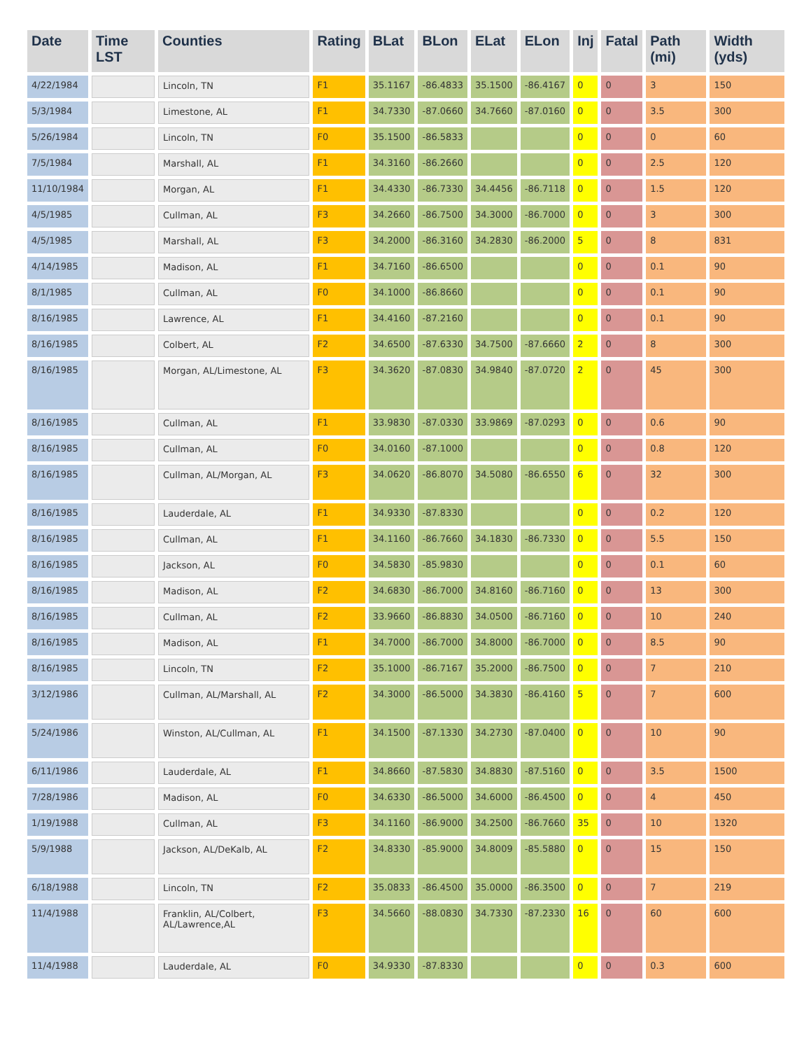| Date | Time LST | Counties | Rating | BLat | BLon | ELat | ELon | Inj | Fatal | Path (mi) | Width (yds) |
| --- | --- | --- | --- | --- | --- | --- | --- | --- | --- | --- | --- |
| 4/22/1984 | | Lincoln, TN | F1 | 35.1167 | -86.4833 | 35.1500 | -86.4167 | 0 | 0 | 3 | 150 |
| 5/3/1984 | | Limestone, AL | F1 | 34.7330 | -87.0660 | 34.7660 | -87.0160 | 0 | 0 | 3.5 | 300 |
| 5/26/1984 | | Lincoln, TN | F0 | 35.1500 | -86.5833 | | | 0 | 0 | 0 | 60 |
| 7/5/1984 | | Marshall, AL | F1 | 34.3160 | -86.2660 | | | 0 | 0 | 2.5 | 120 |
| 11/10/1984 | | Morgan, AL | F1 | 34.4330 | -86.7330 | 34.4456 | -86.7118 | 0 | 0 | 1.5 | 120 |
| 4/5/1985 | | Cullman, AL | F3 | 34.2660 | -86.7500 | 34.3000 | -86.7000 | 0 | 0 | 3 | 300 |
| 4/5/1985 | | Marshall, AL | F3 | 34.2000 | -86.3160 | 34.2830 | -86.2000 | 5 | 0 | 8 | 831 |
| 4/14/1985 | | Madison, AL | F1 | 34.7160 | -86.6500 | | | 0 | 0 | 0.1 | 90 |
| 8/1/1985 | | Cullman, AL | F0 | 34.1000 | -86.8660 | | | 0 | 0 | 0.1 | 90 |
| 8/16/1985 | | Lawrence, AL | F1 | 34.4160 | -87.2160 | | | 0 | 0 | 0.1 | 90 |
| 8/16/1985 | | Colbert, AL | F2 | 34.6500 | -87.6330 | 34.7500 | -87.6660 | 2 | 0 | 8 | 300 |
| 8/16/1985 | | Morgan, AL/Limestone, AL | F3 | 34.3620 | -87.0830 | 34.9840 | -87.0720 | 2 | 0 | 45 | 300 |
| 8/16/1985 | | Cullman, AL | F1 | 33.9830 | -87.0330 | 33.9869 | -87.0293 | 0 | 0 | 0.6 | 90 |
| 8/16/1985 | | Cullman, AL | F0 | 34.0160 | -87.1000 | | | 0 | 0 | 0.8 | 120 |
| 8/16/1985 | | Cullman, AL/Morgan, AL | F3 | 34.0620 | -86.8070 | 34.5080 | -86.6550 | 6 | 0 | 32 | 300 |
| 8/16/1985 | | Lauderdale, AL | F1 | 34.9330 | -87.8330 | | | 0 | 0 | 0.2 | 120 |
| 8/16/1985 | | Cullman, AL | F1 | 34.1160 | -86.7660 | 34.1830 | -86.7330 | 0 | 0 | 5.5 | 150 |
| 8/16/1985 | | Jackson, AL | F0 | 34.5830 | -85.9830 | | | 0 | 0 | 0.1 | 60 |
| 8/16/1985 | | Madison, AL | F2 | 34.6830 | -86.7000 | 34.8160 | -86.7160 | 0 | 0 | 13 | 300 |
| 8/16/1985 | | Cullman, AL | F2 | 33.9660 | -86.8830 | 34.0500 | -86.7160 | 0 | 0 | 10 | 240 |
| 8/16/1985 | | Madison, AL | F1 | 34.7000 | -86.7000 | 34.8000 | -86.7000 | 0 | 0 | 8.5 | 90 |
| 8/16/1985 | | Lincoln, TN | F2 | 35.1000 | -86.7167 | 35.2000 | -86.7500 | 0 | 0 | 7 | 210 |
| 3/12/1986 | | Cullman, AL/Marshall, AL | F2 | 34.3000 | -86.5000 | 34.3830 | -86.4160 | 5 | 0 | 7 | 600 |
| 5/24/1986 | | Winston, AL/Cullman, AL | F1 | 34.1500 | -87.1330 | 34.2730 | -87.0400 | 0 | 0 | 10 | 90 |
| 6/11/1986 | | Lauderdale, AL | F1 | 34.8660 | -87.5830 | 34.8830 | -87.5160 | 0 | 0 | 3.5 | 1500 |
| 7/28/1986 | | Madison, AL | F0 | 34.6330 | -86.5000 | 34.6000 | -86.4500 | 0 | 0 | 4 | 450 |
| 1/19/1988 | | Cullman, AL | F3 | 34.1160 | -86.9000 | 34.2500 | -86.7660 | 35 | 0 | 10 | 1320 |
| 5/9/1988 | | Jackson, AL/DeKalb, AL | F2 | 34.8330 | -85.9000 | 34.8009 | -85.5880 | 0 | 0 | 15 | 150 |
| 6/18/1988 | | Lincoln, TN | F2 | 35.0833 | -86.4500 | 35.0000 | -86.3500 | 0 | 0 | 7 | 219 |
| 11/4/1988 | | Franklin, AL/Colbert, AL/Lawrence,AL | F3 | 34.5660 | -88.0830 | 34.7330 | -87.2330 | 16 | 0 | 60 | 600 |
| 11/4/1988 | | Lauderdale, AL | F0 | 34.9330 | -87.8330 | | | 0 | 0 | 0.3 | 600 |